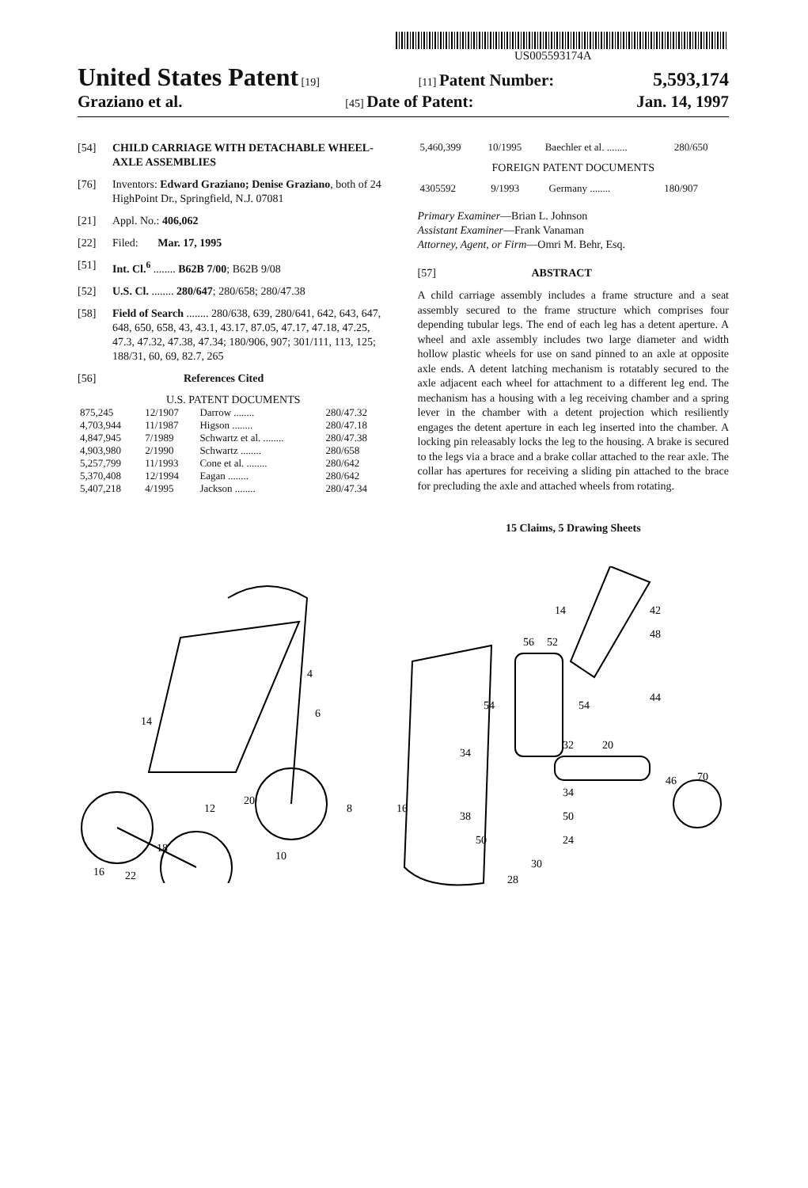US005593174A
United States Patent [19] [11] Patent Number: 5,593,174
Graziano et al. [45] Date of Patent: Jan. 14, 1997
[54] CHILD CARRIAGE WITH DETACHABLE WHEEL-AXLE ASSEMBLIES
[76] Inventors: Edward Graziano; Denise Graziano, both of 24 HighPoint Dr., Springfield, N.J. 07081
[21] Appl. No.: 406,062
[22] Filed: Mar. 17, 1995
[51] Int. Cl.<sup>6</sup> ........ B62B 7/00; B62B 9/08
[52] U.S. Cl. ........ 280/647; 280/658; 280/47.38
[58] Field of Search ........ 280/638, 639, 280/641, 642, 643, 647, 648, 650, 658, 43, 43.1, 43.17, 87.05, 47.17, 47.18, 47.25, 47.3, 47.32, 47.38, 47.34; 180/906, 907; 301/111, 113, 125; 188/31, 60, 69, 82.7, 265
[56] References Cited
U.S. PATENT DOCUMENTS
| 875,245 | 12/1907 | Darrow ........ | 280/47.32 |
| 4,703,944 | 11/1987 | Higson ........ | 280/47.18 |
| 4,847,945 | 7/1989 | Schwartz et al. ........ | 280/47.38 |
| 4,903,980 | 2/1990 | Schwartz ........ | 280/658 |
| 5,257,799 | 11/1993 | Cone et al. ........ | 280/642 |
| 5,370,408 | 12/1994 | Eagan ........ | 280/642 |
| 5,407,218 | 4/1995 | Jackson ........ | 280/47.34 |
| 5,460,399 | 10/1995 | Baechler et al. ........ | 280/650 |
FOREIGN PATENT DOCUMENTS
| 4305592 | 9/1993 | Germany ........ | 180/907 |
Primary Examiner—Brian L. Johnson
Assistant Examiner—Frank Vanaman
Attorney, Agent, or Firm—Omri M. Behr, Esq.
[57] ABSTRACT
A child carriage assembly includes a frame structure and a seat assembly secured to the frame structure which comprises four depending tubular legs. The end of each leg has a detent aperture. A wheel and axle assembly includes two large diameter and width hollow plastic wheels for use on sand pinned to an axle at opposite axle ends. A detent latching mechanism is rotatably secured to the axle adjacent each wheel for attachment to a different leg end. The mechanism has a housing with a leg receiving chamber and a spring lever in the chamber with a detent projection which resiliently engages the detent aperture in each leg inserted into the chamber. A locking pin releasably locks the leg to the housing. A brake is secured to the legs via a brace and a brake collar attached to the rear axle. The collar has apertures for receiving a sliding pin attached to the brace for precluding the axle and attached wheels from rotating.
15 Claims, 5 Drawing Sheets
14
4
6
8
10
12
20
16
22
18
14
42
48
56
52
54
54
44
32
20
34
34
46
70
16
38
50
50
24
30
28